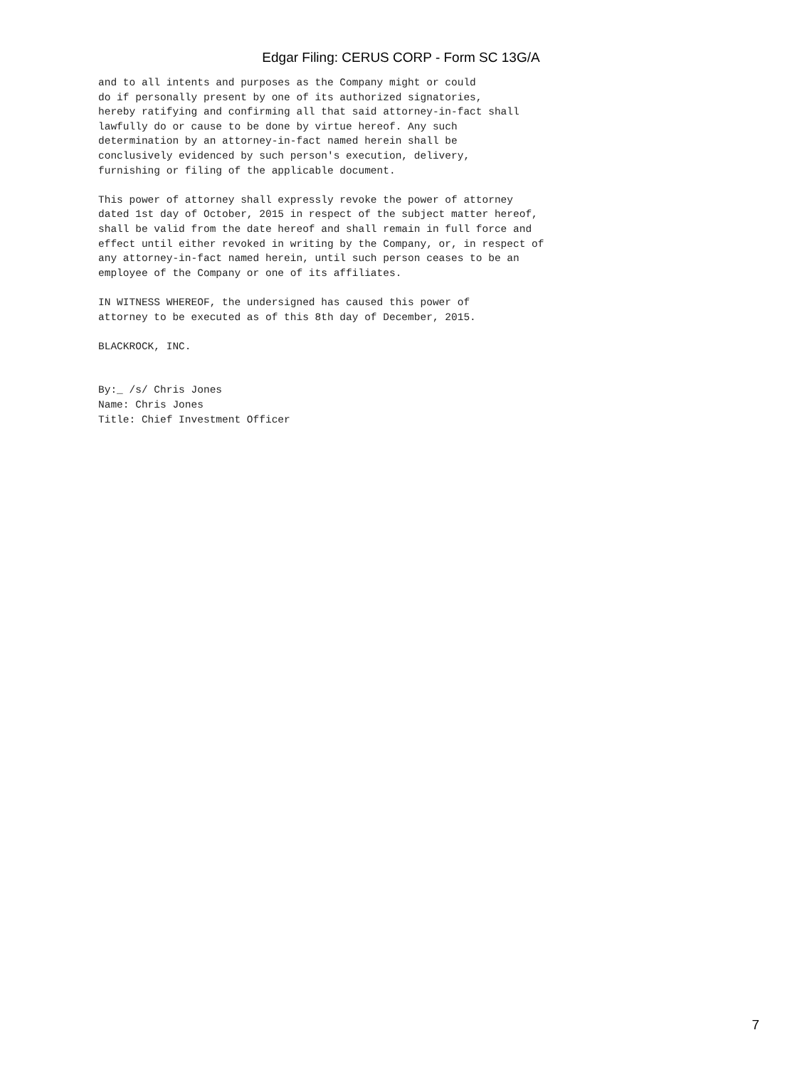Edgar Filing: CERUS CORP - Form SC 13G/A
and to all intents and purposes as the Company might or could
do if personally present by one of its authorized signatories,
hereby ratifying and confirming all that said attorney-in-fact shall
lawfully do or cause to be done by virtue hereof. Any such
determination by an attorney-in-fact named herein shall be
conclusively evidenced by such person's execution, delivery,
furnishing or filing of the applicable document.

This power of attorney shall expressly revoke the power of attorney
dated 1st day of October, 2015 in respect of the subject matter hereof,
shall be valid from the date hereof and shall remain in full force and
effect until either revoked in writing by the Company, or, in respect of
any attorney-in-fact named herein, until such person ceases to be an
employee of the Company or one of its affiliates.

IN WITNESS WHEREOF, the undersigned has caused this power of
attorney to be executed as of this 8th day of December, 2015.

BLACKROCK, INC.


By:_ /s/ Chris Jones
Name: Chris Jones
Title: Chief Investment Officer
7